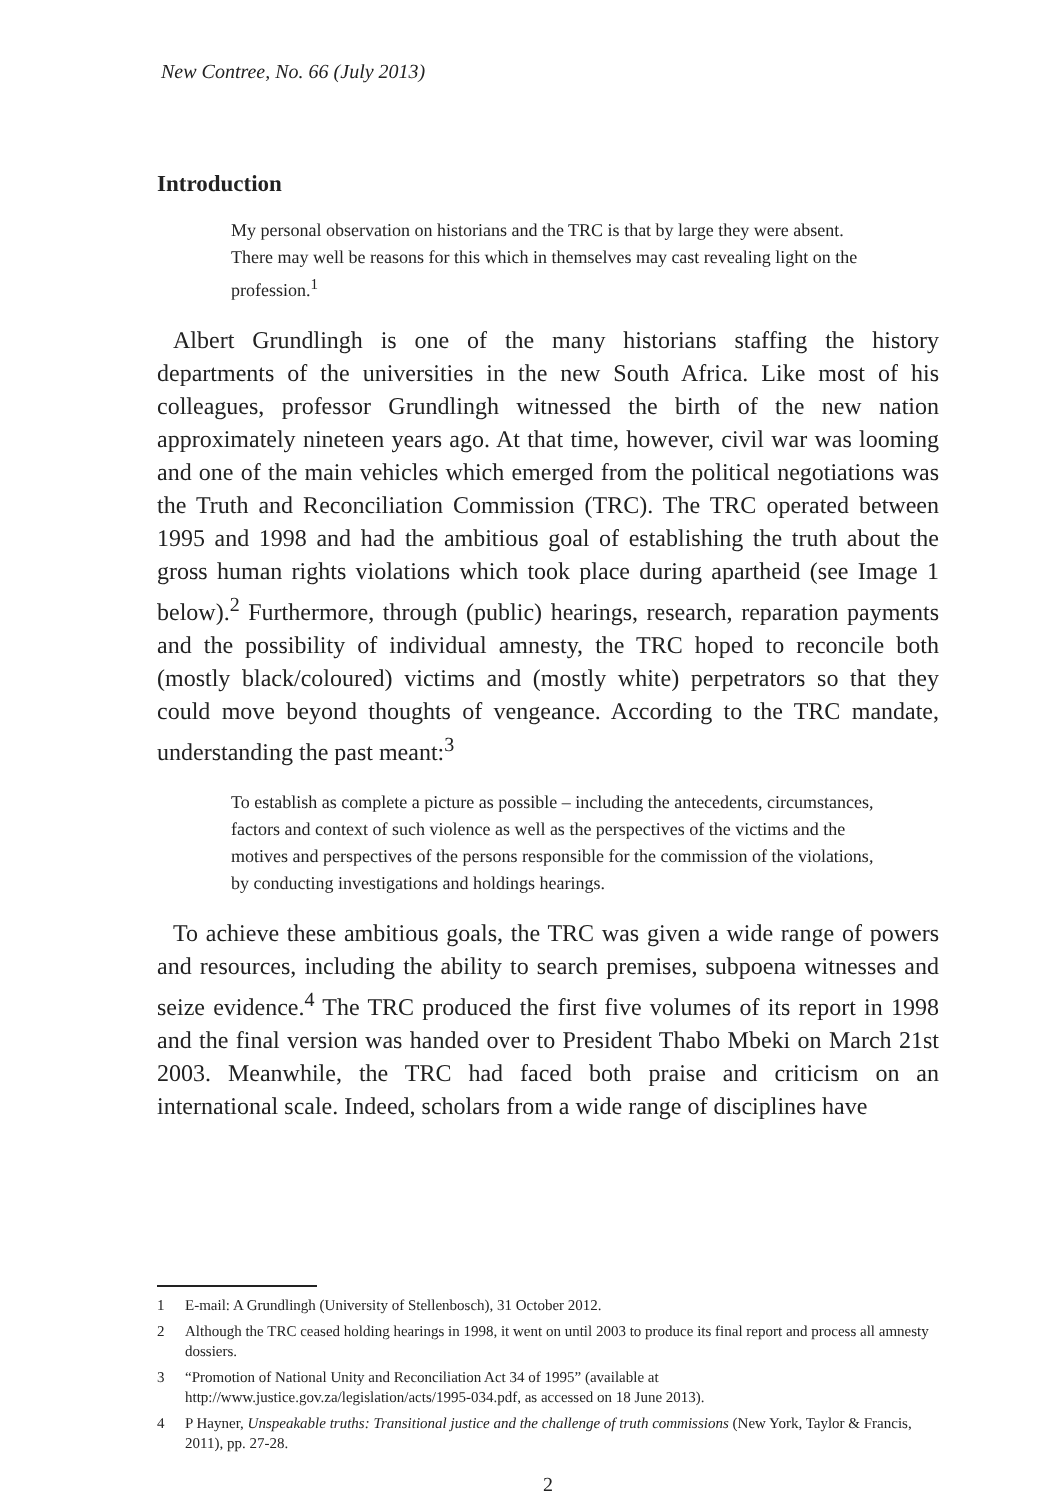New Contree, No. 66 (July 2013)
Introduction
My personal observation on historians and the TRC is that by large they were absent. There may well be reasons for this which in themselves may cast revealing light on the profession.<sup>1</sup>
Albert Grundlingh is one of the many historians staffing the history departments of the universities in the new South Africa. Like most of his colleagues, professor Grundlingh witnessed the birth of the new nation approximately nineteen years ago. At that time, however, civil war was looming and one of the main vehicles which emerged from the political negotiations was the Truth and Reconciliation Commission (TRC). The TRC operated between 1995 and 1998 and had the ambitious goal of establishing the truth about the gross human rights violations which took place during apartheid (see Image 1 below).<sup>2</sup> Furthermore, through (public) hearings, research, reparation payments and the possibility of individual amnesty, the TRC hoped to reconcile both (mostly black/coloured) victims and (mostly white) perpetrators so that they could move beyond thoughts of vengeance. According to the TRC mandate, understanding the past meant:<sup>3</sup>
To establish as complete a picture as possible – including the antecedents, circumstances, factors and context of such violence as well as the perspectives of the victims and the motives and perspectives of the persons responsible for the commission of the violations, by conducting investigations and holdings hearings.
To achieve these ambitious goals, the TRC was given a wide range of powers and resources, including the ability to search premises, subpoena witnesses and seize evidence.<sup>4</sup> The TRC produced the first five volumes of its report in 1998 and the final version was handed over to President Thabo Mbeki on March 21st 2003. Meanwhile, the TRC had faced both praise and criticism on an international scale. Indeed, scholars from a wide range of disciplines have
1 E-mail: A Grundlingh (University of Stellenbosch), 31 October 2012.
2 Although the TRC ceased holding hearings in 1998, it went on until 2003 to produce its final report and process all amnesty dossiers.
3 “Promotion of National Unity and Reconciliation Act 34 of 1995” (available at http://www.justice.gov.za/legislation/acts/1995-034.pdf, as accessed on 18 June 2013).
4 P Hayner, Unspeakable truths: Transitional justice and the challenge of truth commissions (New York, Taylor & Francis, 2011), pp. 27-28.
2